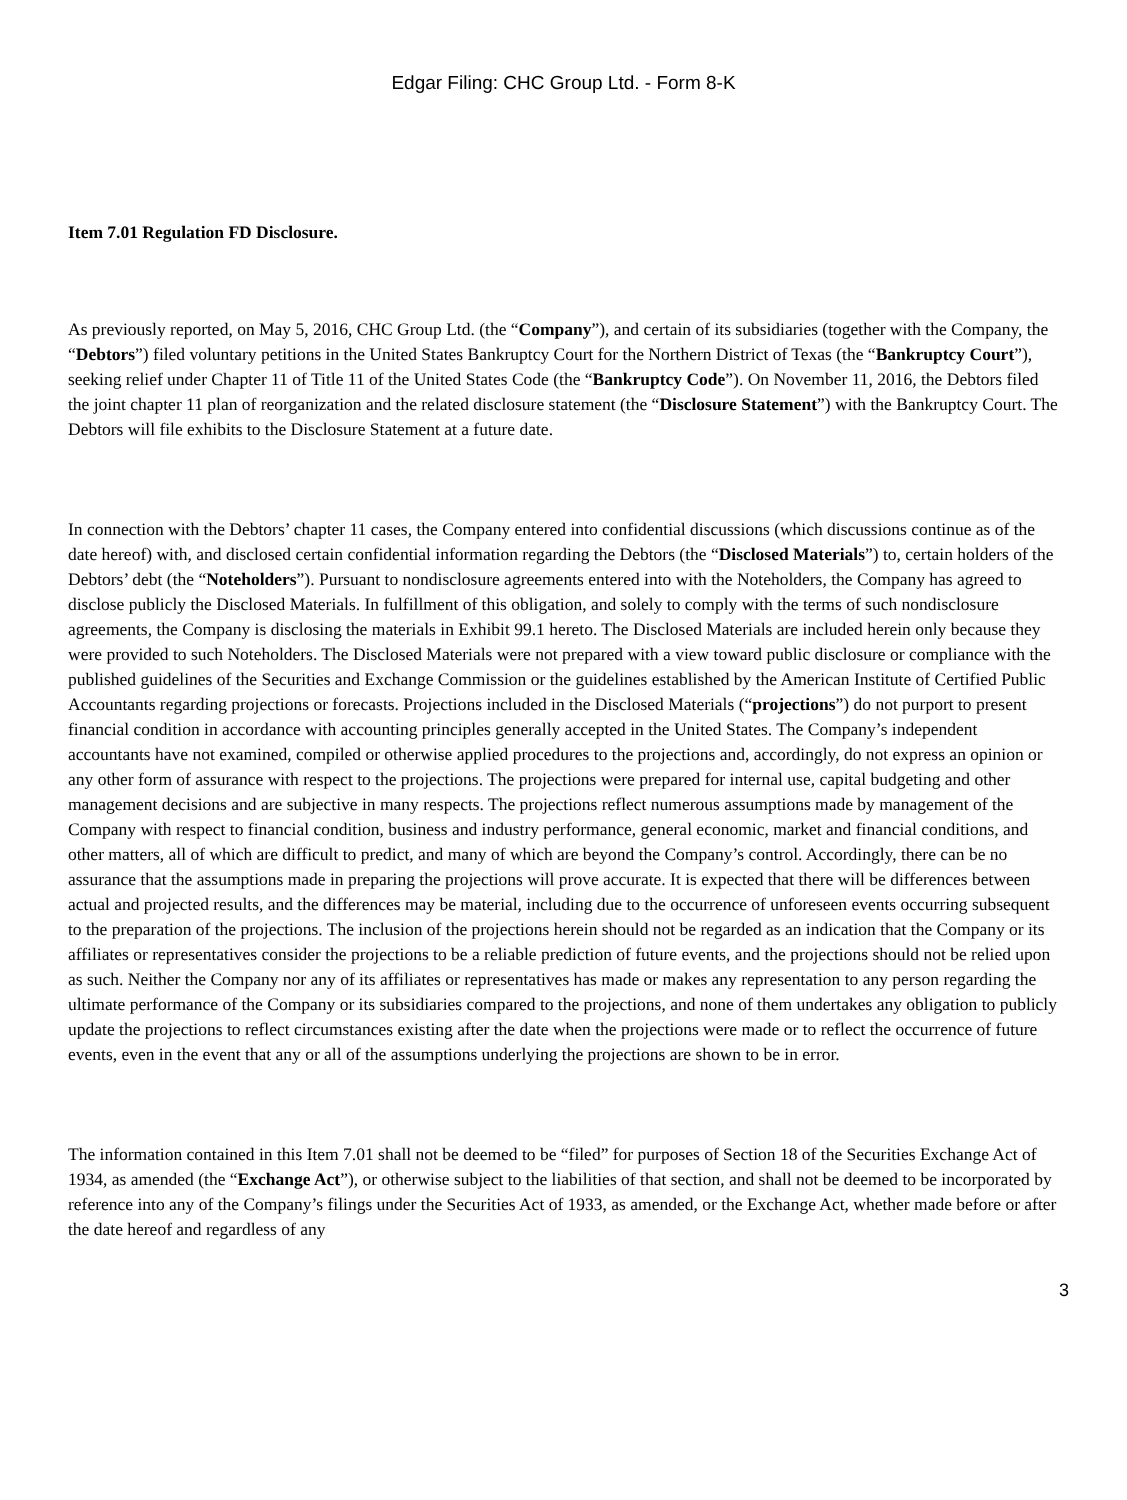Edgar Filing: CHC Group Ltd. - Form 8-K
Item 7.01 Regulation FD Disclosure.
As previously reported, on May 5, 2016, CHC Group Ltd. (the “Company”), and certain of its subsidiaries (together with the Company, the “Debtors”) filed voluntary petitions in the United States Bankruptcy Court for the Northern District of Texas (the “Bankruptcy Court”), seeking relief under Chapter 11 of Title 11 of the United States Code (the “Bankruptcy Code”). On November 11, 2016, the Debtors filed the joint chapter 11 plan of reorganization and the related disclosure statement (the “Disclosure Statement”) with the Bankruptcy Court. The Debtors will file exhibits to the Disclosure Statement at a future date.
In connection with the Debtors’ chapter 11 cases, the Company entered into confidential discussions (which discussions continue as of the date hereof) with, and disclosed certain confidential information regarding the Debtors (the “Disclosed Materials”) to, certain holders of the Debtors’ debt (the “Noteholders”). Pursuant to nondisclosure agreements entered into with the Noteholders, the Company has agreed to disclose publicly the Disclosed Materials. In fulfillment of this obligation, and solely to comply with the terms of such nondisclosure agreements, the Company is disclosing the materials in Exhibit 99.1 hereto. The Disclosed Materials are included herein only because they were provided to such Noteholders. The Disclosed Materials were not prepared with a view toward public disclosure or compliance with the published guidelines of the Securities and Exchange Commission or the guidelines established by the American Institute of Certified Public Accountants regarding projections or forecasts. Projections included in the Disclosed Materials (“projections”) do not purport to present financial condition in accordance with accounting principles generally accepted in the United States. The Company’s independent accountants have not examined, compiled or otherwise applied procedures to the projections and, accordingly, do not express an opinion or any other form of assurance with respect to the projections. The projections were prepared for internal use, capital budgeting and other management decisions and are subjective in many respects. The projections reflect numerous assumptions made by management of the Company with respect to financial condition, business and industry performance, general economic, market and financial conditions, and other matters, all of which are difficult to predict, and many of which are beyond the Company’s control. Accordingly, there can be no assurance that the assumptions made in preparing the projections will prove accurate. It is expected that there will be differences between actual and projected results, and the differences may be material, including due to the occurrence of unforeseen events occurring subsequent to the preparation of the projections. The inclusion of the projections herein should not be regarded as an indication that the Company or its affiliates or representatives consider the projections to be a reliable prediction of future events, and the projections should not be relied upon as such. Neither the Company nor any of its affiliates or representatives has made or makes any representation to any person regarding the ultimate performance of the Company or its subsidiaries compared to the projections, and none of them undertakes any obligation to publicly update the projections to reflect circumstances existing after the date when the projections were made or to reflect the occurrence of future events, even in the event that any or all of the assumptions underlying the projections are shown to be in error.
The information contained in this Item 7.01 shall not be deemed to be “filed” for purposes of Section 18 of the Securities Exchange Act of 1934, as amended (the “Exchange Act”), or otherwise subject to the liabilities of that section, and shall not be deemed to be incorporated by reference into any of the Company’s filings under the Securities Act of 1933, as amended, or the Exchange Act, whether made before or after the date hereof and regardless of any
3